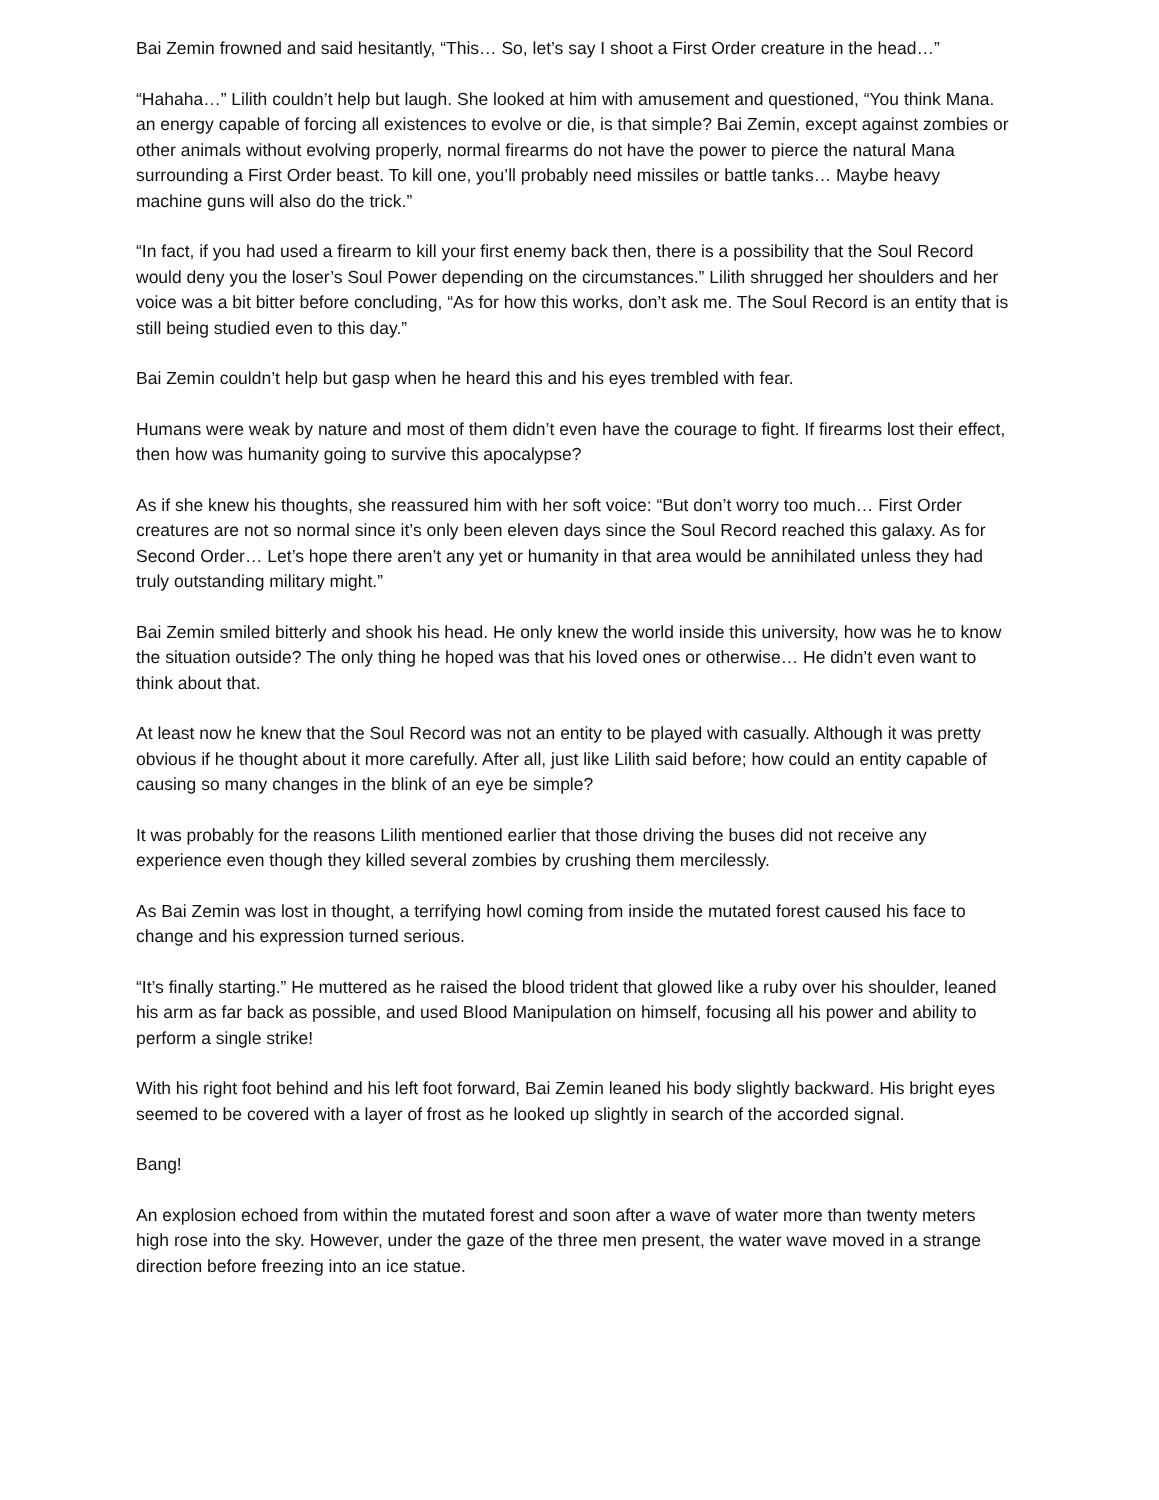Bai Zemin frowned and said hesitantly, “This… So, let’s say I shoot a First Order creature in the head…”
“Hahaha…” Lilith couldn’t help but laugh. She looked at him with amusement and questioned, “You think Mana. an energy capable of forcing all existences to evolve or die, is that simple? Bai Zemin, except against zombies or other animals without evolving properly, normal firearms do not have the power to pierce the natural Mana surrounding a First Order beast. To kill one, you’ll probably need missiles or battle tanks… Maybe heavy machine guns will also do the trick.”
“In fact, if you had used a firearm to kill your first enemy back then, there is a possibility that the Soul Record would deny you the loser’s Soul Power depending on the circumstances.” Lilith shrugged her shoulders and her voice was a bit bitter before concluding, “As for how this works, don’t ask me. The Soul Record is an entity that is still being studied even to this day.”
Bai Zemin couldn’t help but gasp when he heard this and his eyes trembled with fear.
Humans were weak by nature and most of them didn’t even have the courage to fight. If firearms lost their effect, then how was humanity going to survive this apocalypse?
As if she knew his thoughts, she reassured him with her soft voice: “But don’t worry too much… First Order creatures are not so normal since it’s only been eleven days since the Soul Record reached this galaxy. As for Second Order… Let’s hope there aren’t any yet or humanity in that area would be annihilated unless they had truly outstanding military might.”
Bai Zemin smiled bitterly and shook his head. He only knew the world inside this university, how was he to know the situation outside? The only thing he hoped was that his loved ones or otherwise… He didn’t even want to think about that.
At least now he knew that the Soul Record was not an entity to be played with casually. Although it was pretty obvious if he thought about it more carefully. After all, just like Lilith said before; how could an entity capable of causing so many changes in the blink of an eye be simple?
It was probably for the reasons Lilith mentioned earlier that those driving the buses did not receive any experience even though they killed several zombies by crushing them mercilessly.
As Bai Zemin was lost in thought, a terrifying howl coming from inside the mutated forest caused his face to change and his expression turned serious.
“It’s finally starting.” He muttered as he raised the blood trident that glowed like a ruby over his shoulder, leaned his arm as far back as possible, and used Blood Manipulation on himself, focusing all his power and ability to perform a single strike!
With his right foot behind and his left foot forward, Bai Zemin leaned his body slightly backward. His bright eyes seemed to be covered with a layer of frost as he looked up slightly in search of the accorded signal.
Bang!
An explosion echoed from within the mutated forest and soon after a wave of water more than twenty meters high rose into the sky. However, under the gaze of the three men present, the water wave moved in a strange direction before freezing into an ice statue.